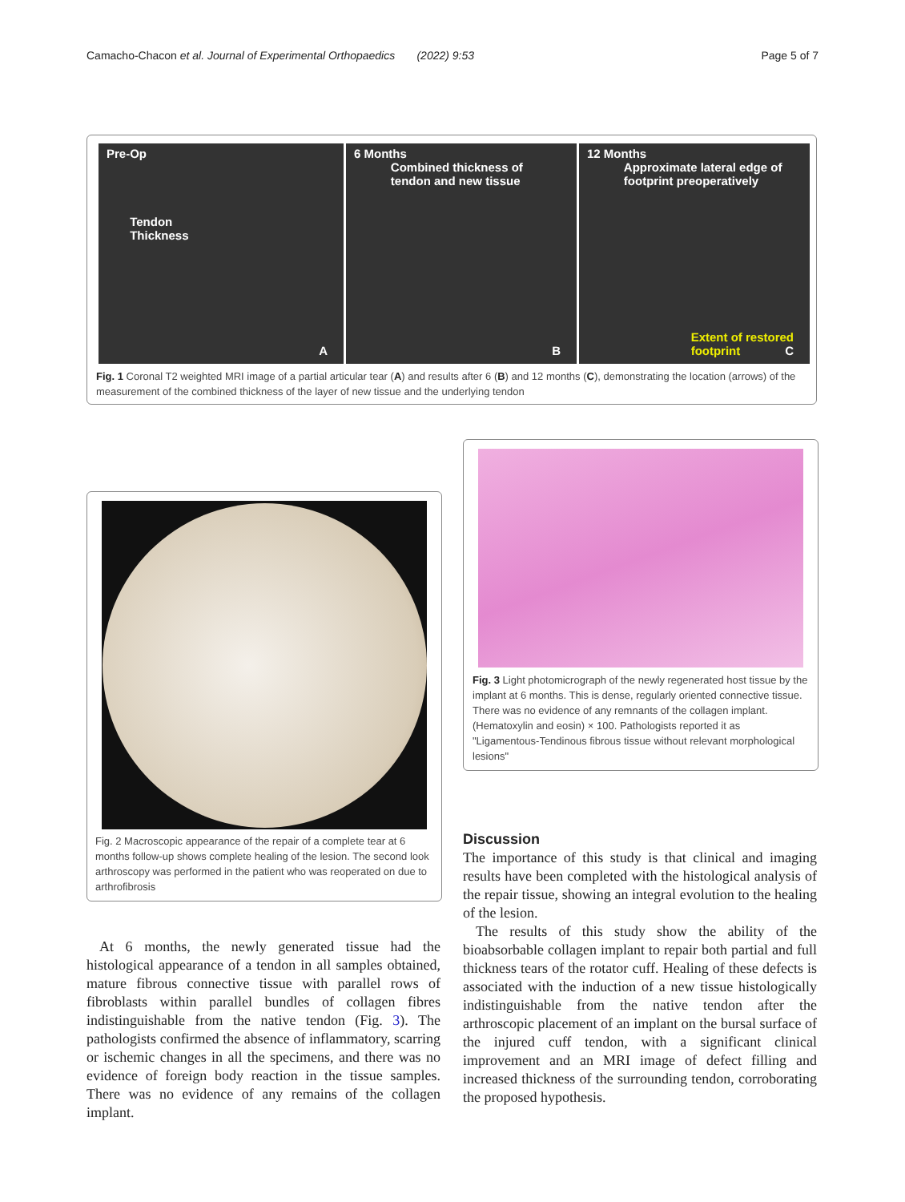Camacho-Chacon et al. Journal of Experimental Orthopaedics (2022) 9:53 Page 5 of 7
Pre-Op
Tendon
Thickness
A
6 Months
Combined thickness of
tendon and new tissue
B
12 Months
Approximate lateral edge of
footprint preoperatively
Extent of restored
footprint C
Fig. 1 Coronal T2 weighted MRI image of a partial articular tear (A) and results after 6 (B) and 12 months (C), demonstrating the location (arrows) of the measurement of the combined thickness of the layer of new tissue and the underlying tendon
Fig. 2 Macroscopic appearance of the repair of a complete tear at 6 months follow-up shows complete healing of the lesion. The second look arthroscopy was performed in the patient who was reoperated on due to arthrofibrosis
Fig. 3 Light photomicrograph of the newly regenerated host tissue by the implant at 6 months. This is dense, regularly oriented connective tissue. There was no evidence of any remnants of the collagen implant. (Hematoxylin and eosin) × 100. Pathologists reported it as "Ligamentous-Tendinous fibrous tissue without relevant morphological lesions"
At 6 months, the newly generated tissue had the histological appearance of a tendon in all samples obtained, mature fibrous connective tissue with parallel rows of fibroblasts within parallel bundles of collagen fibres indistinguishable from the native tendon (Fig. 3). The pathologists confirmed the absence of inflammatory, scarring or ischemic changes in all the specimens, and there was no evidence of foreign body reaction in the tissue samples. There was no evidence of any remains of the collagen implant.
Discussion
The importance of this study is that clinical and imaging results have been completed with the histological analysis of the repair tissue, showing an integral evolution to the healing of the lesion.
The results of this study show the ability of the bioabsorbable collagen implant to repair both partial and full thickness tears of the rotator cuff. Healing of these defects is associated with the induction of a new tissue histologically indistinguishable from the native tendon after the arthroscopic placement of an implant on the bursal surface of the injured cuff tendon, with a significant clinical improvement and an MRI image of defect filling and increased thickness of the surrounding tendon, corroborating the proposed hypothesis.